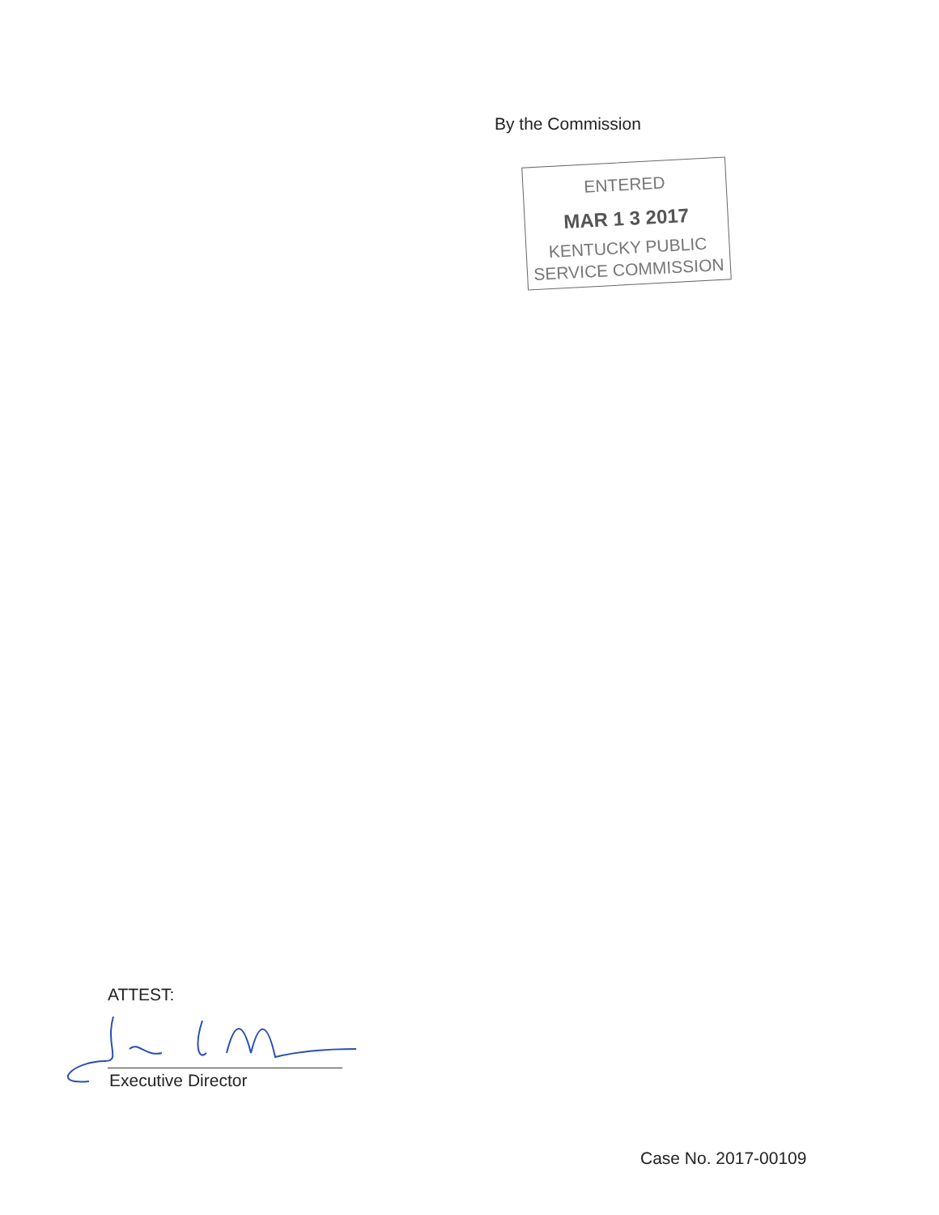By the Commission
ENTERED
MAR 1 3 2017
KENTUCKY PUBLIC
SERVICE COMMISSION
ATTEST:
Executive Director
Case No. 2017-00109